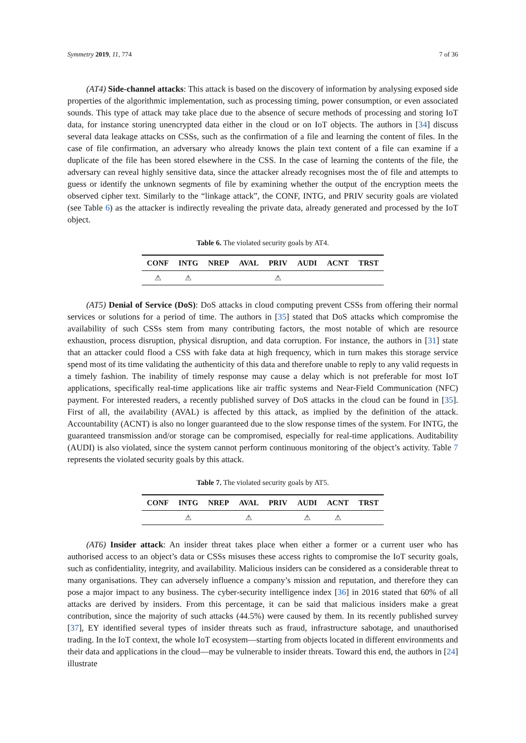Symmetry 2019, 11, 774 7 of 36
(AT4) Side-channel attacks: This attack is based on the discovery of information by analysing exposed side properties of the algorithmic implementation, such as processing timing, power consumption, or even associated sounds. This type of attack may take place due to the absence of secure methods of processing and storing IoT data, for instance storing unencrypted data either in the cloud or on IoT objects. The authors in [34] discuss several data leakage attacks on CSSs, such as the confirmation of a file and learning the content of files. In the case of file confirmation, an adversary who already knows the plain text content of a file can examine if a duplicate of the file has been stored elsewhere in the CSS. In the case of learning the contents of the file, the adversary can reveal highly sensitive data, since the attacker already recognises most the of file and attempts to guess or identify the unknown segments of file by examining whether the output of the encryption meets the observed cipher text. Similarly to the “linkage attack”, the CONF, INTG, and PRIV security goals are violated (see Table 6) as the attacker is indirectly revealing the private data, already generated and processed by the IoT object.
Table 6. The violated security goals by AT4.
| CONF | INTG | NREP | AVAL | PRIV | AUDI | ACNT | TRST |
| --- | --- | --- | --- | --- | --- | --- | --- |
| ⚠ | ⚠ | | | ⚠ | | | |
(AT5) Denial of Service (DoS): DoS attacks in cloud computing prevent CSSs from offering their normal services or solutions for a period of time. The authors in [35] stated that DoS attacks which compromise the availability of such CSSs stem from many contributing factors, the most notable of which are resource exhaustion, process disruption, physical disruption, and data corruption. For instance, the authors in [31] state that an attacker could flood a CSS with fake data at high frequency, which in turn makes this storage service spend most of its time validating the authenticity of this data and therefore unable to reply to any valid requests in a timely fashion. The inability of timely response may cause a delay which is not preferable for most IoT applications, specifically real-time applications like air traffic systems and Near-Field Communication (NFC) payment. For interested readers, a recently published survey of DoS attacks in the cloud can be found in [35]. First of all, the availability (AVAL) is affected by this attack, as implied by the definition of the attack. Accountability (ACNT) is also no longer guaranteed due to the slow response times of the system. For INTG, the guaranteed transmission and/or storage can be compromised, especially for real-time applications. Auditability (AUDI) is also violated, since the system cannot perform continuous monitoring of the object’s activity. Table 7 represents the violated security goals by this attack.
Table 7. The violated security goals by AT5.
| CONF | INTG | NREP | AVAL | PRIV | AUDI | ACNT | TRST |
| --- | --- | --- | --- | --- | --- | --- | --- |
| | ⚠ | | ⚠ | | ⚠ | ⚠ | |
(AT6) Insider attack: An insider threat takes place when either a former or a current user who has authorised access to an object’s data or CSSs misuses these access rights to compromise the IoT security goals, such as confidentiality, integrity, and availability. Malicious insiders can be considered as a considerable threat to many organisations. They can adversely influence a company’s mission and reputation, and therefore they can pose a major impact to any business. The cyber-security intelligence index [36] in 2016 stated that 60% of all attacks are derived by insiders. From this percentage, it can be said that malicious insiders make a great contribution, since the majority of such attacks (44.5%) were caused by them. In its recently published survey [37], EY identified several types of insider threats such as fraud, infrastructure sabotage, and unauthorised trading. In the IoT context, the whole IoT ecosystem—starting from objects located in different environments and their data and applications in the cloud—may be vulnerable to insider threats. Toward this end, the authors in [24] illustrate